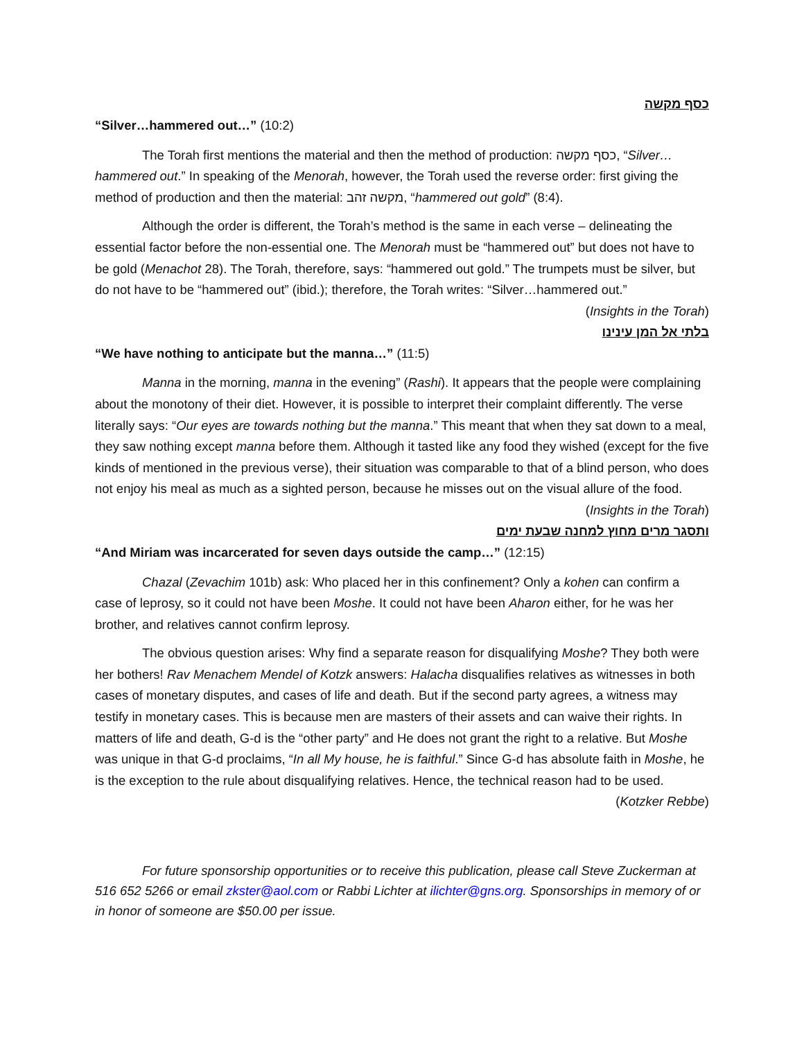כסף מקשה
“Silver…hammered out…” (10:2)
The Torah first mentions the material and then the method of production: כסף מקשה, “Silver…hammered out.” In speaking of the Menorah, however, the Torah used the reverse order: first giving the method of production and then the material: מקשה זהב, “hammered out gold” (8:4).
Although the order is different, the Torah’s method is the same in each verse – delineating the essential factor before the non-essential one. The Menorah must be “hammered out” but does not have to be gold (Menachot 28). The Torah, therefore, says: “hammered out gold.” The trumpets must be silver, but do not have to be “hammered out” (ibid.); therefore, the Torah writes: “Silver…hammered out.” (Insights in the Torah)
בלתי אל המן עינינו
“We have nothing to anticipate but the manna…” (11:5)
Manna in the morning, manna in the evening” (Rashi). It appears that the people were complaining about the monotony of their diet. However, it is possible to interpret their complaint differently. The verse literally says: “Our eyes are towards nothing but the manna.” This meant that when they sat down to a meal, they saw nothing except manna before them. Although it tasted like any food they wished (except for the five kinds of mentioned in the previous verse), their situation was comparable to that of a blind person, who does not enjoy his meal as much as a sighted person, because he misses out on the visual allure of the food. (Insights in the Torah)
ותסגר מרים מחוץ למחנה שבעת ימים
“And Miriam was incarcerated for seven days outside the camp…” (12:15)
Chazal (Zevachim 101b) ask: Who placed her in this confinement? Only a kohen can confirm a case of leprosy, so it could not have been Moshe. It could not have been Aharon either, for he was her brother, and relatives cannot confirm leprosy.
The obvious question arises: Why find a separate reason for disqualifying Moshe? They both were her bothers! Rav Menachem Mendel of Kotzk answers: Halacha disqualifies relatives as witnesses in both cases of monetary disputes, and cases of life and death. But if the second party agrees, a witness may testify in monetary cases. This is because men are masters of their assets and can waive their rights. In matters of life and death, G-d is the “other party” and He does not grant the right to a relative. But Moshe was unique in that G-d proclaims, “In all My house, he is faithful.” Since G-d has absolute faith in Moshe, he is the exception to the rule about disqualifying relatives. Hence, the technical reason had to be used. (Kotzker Rebbe)
For future sponsorship opportunities or to receive this publication, please call Steve Zuckerman at 516 652 5266 or email zkster@aol.com or Rabbi Lichter at ilichter@gns.org. Sponsorships in memory of or in honor of someone are $50.00 per issue.